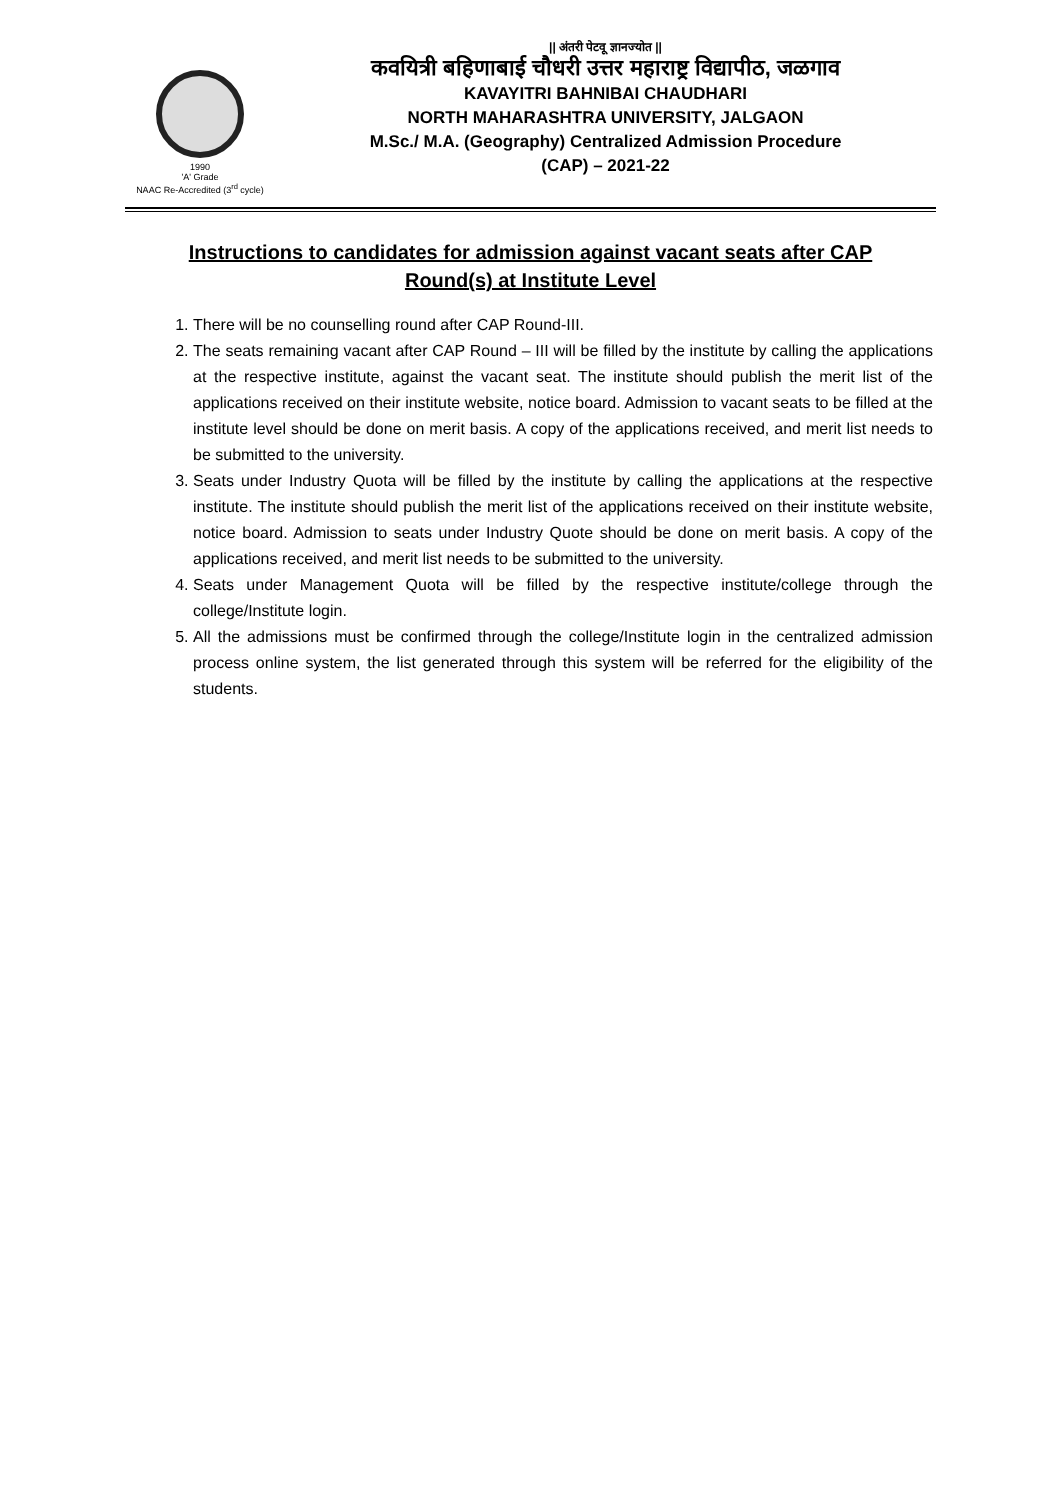1990
'A' Grade
NAAC Re-Accredited (3<sup>rd</sup> cycle)
|| अंतरी पेटवू ज्ञानज्योत ||
कवयित्री बहिणाबाई चौधरी उत्तर महाराष्ट्र विद्यापीठ, जळगाव
KAVAYITRI BAHNIBAI CHAUDHARI
NORTH MAHARASHTRA UNIVERSITY, JALGAON
M.Sc./ M.A. (Geography) Centralized Admission Procedure
(CAP) – 2021-22
Instructions to candidates for admission against vacant seats after CAP Round(s) at Institute Level
1. There will be no counselling round after CAP Round-III.
2. The seats remaining vacant after CAP Round – III will be filled by the institute by calling the applications at the respective institute, against the vacant seat. The institute should publish the merit list of the applications received on their institute website, notice board. Admission to vacant seats to be filled at the institute level should be done on merit basis. A copy of the applications received, and merit list needs to be submitted to the university.
3. Seats under Industry Quota will be filled by the institute by calling the applications at the respective institute. The institute should publish the merit list of the applications received on their institute website, notice board. Admission to seats under Industry Quote should be done on merit basis. A copy of the applications received, and merit list needs to be submitted to the university.
4. Seats under Management Quota will be filled by the respective institute/college through the college/Institute login.
5. All the admissions must be confirmed through the college/Institute login in the centralized admission process online system, the list generated through this system will be referred for the eligibility of the students.